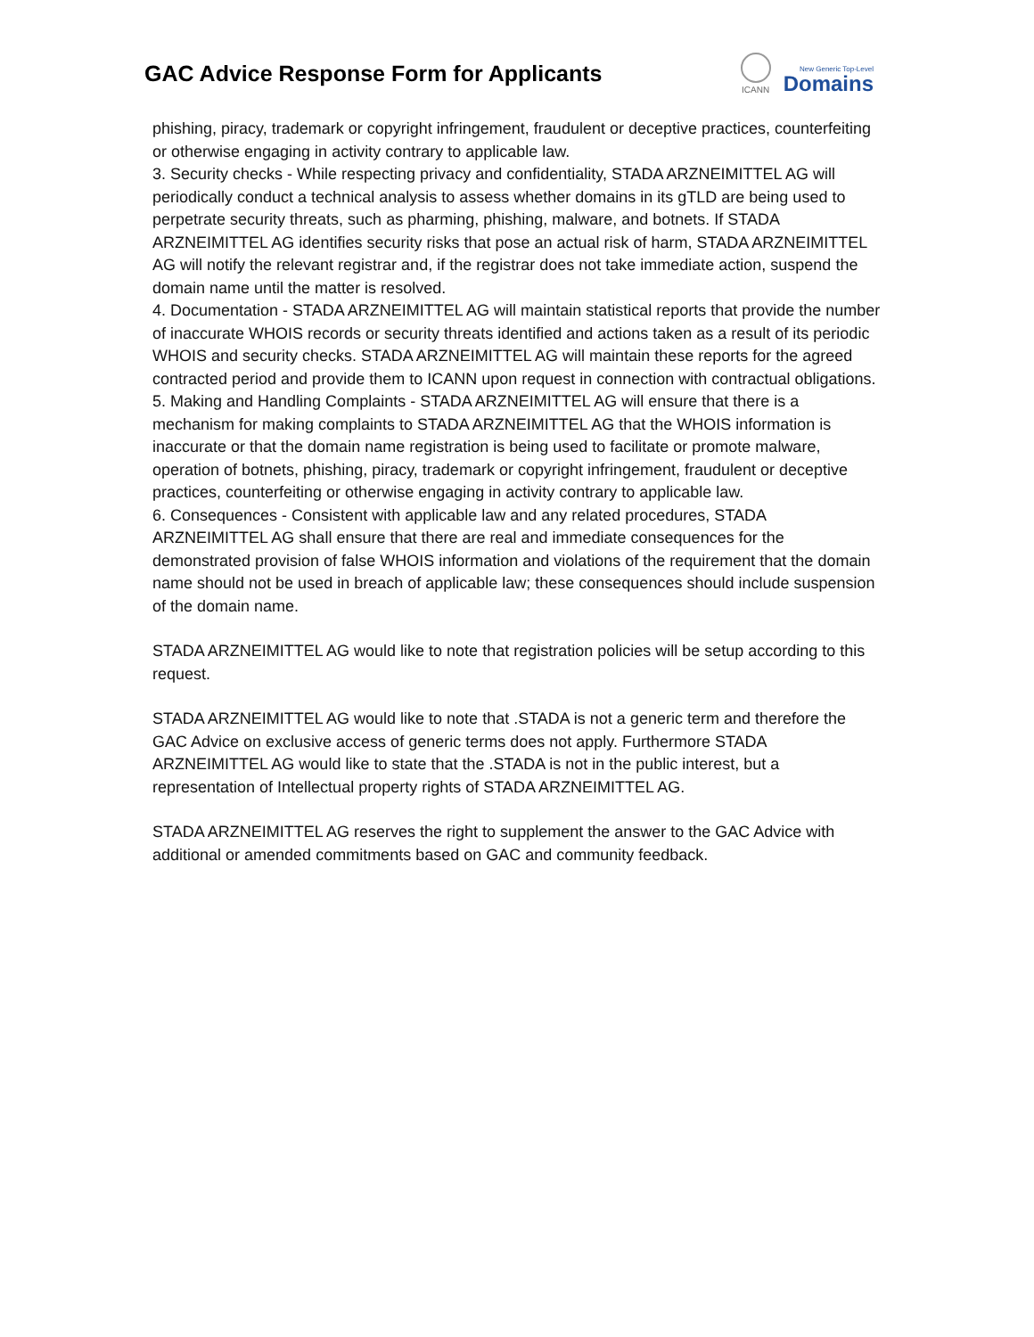GAC Advice Response Form for Applicants
ICANN
New Generic Top-Level
Domains
phishing, piracy, trademark or copyright infringement, fraudulent or deceptive practices, counterfeiting or otherwise engaging in activity contrary to applicable law.
3. Security checks - While respecting privacy and confidentiality, STADA ARZNEIMITTEL AG will periodically conduct a technical analysis to assess whether domains in its gTLD are being used to perpetrate security threats, such as pharming, phishing, malware, and botnets. If STADA ARZNEIMITTEL AG identifies security risks that pose an actual risk of harm, STADA ARZNEIMITTEL AG will notify the relevant registrar and, if the registrar does not take immediate action, suspend the domain name until the matter is resolved.
4. Documentation - STADA ARZNEIMITTEL AG will maintain statistical reports that provide the number of inaccurate WHOIS records or security threats identified and actions taken as a result of its periodic WHOIS and security checks. STADA ARZNEIMITTEL AG will maintain these reports for the agreed contracted period and provide them to ICANN upon request in connection with contractual obligations.
5. Making and Handling Complaints - STADA ARZNEIMITTEL AG will ensure that there is a mechanism for making complaints to STADA ARZNEIMITTEL AG that the WHOIS information is inaccurate or that the domain name registration is being used to facilitate or promote malware, operation of botnets, phishing, piracy, trademark or copyright infringement, fraudulent or deceptive practices, counterfeiting or otherwise engaging in activity contrary to applicable law.
6. Consequences - Consistent with applicable law and any related procedures, STADA ARZNEIMITTEL AG shall ensure that there are real and immediate consequences for the demonstrated provision of false WHOIS information and violations of the requirement that the domain name should not be used in breach of applicable law; these consequences should include suspension of the domain name.
STADA ARZNEIMITTEL AG would like to note that registration policies will be setup according to this request.
STADA ARZNEIMITTEL AG would like to note that .STADA is not a generic term and therefore the GAC Advice on exclusive access of generic terms does not apply. Furthermore STADA ARZNEIMITTEL AG would like to state that the .STADA is not in the public interest, but a representation of Intellectual property rights of STADA ARZNEIMITTEL AG.
STADA ARZNEIMITTEL AG reserves the right to supplement the answer to the GAC Advice with additional or amended commitments based on GAC and community feedback.